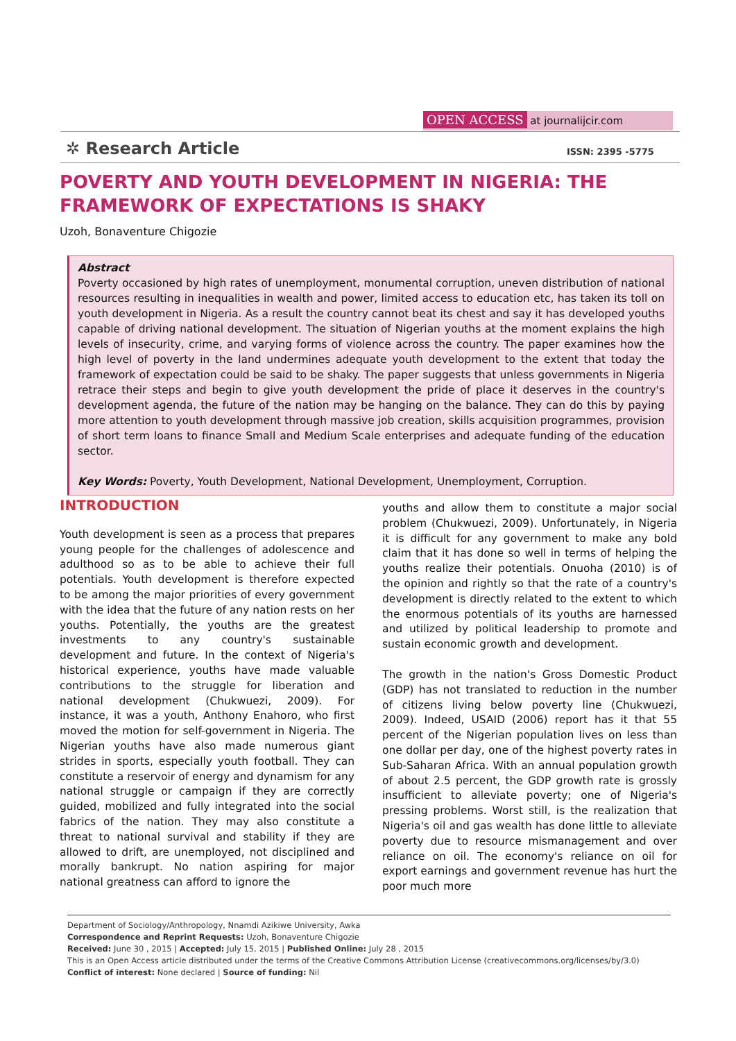OPEN ACCESS at journalijcir.com
✲ Research Article ISSN: 2395 -5775
POVERTY AND YOUTH DEVELOPMENT IN NIGERIA: THE FRAMEWORK OF EXPECTATIONS IS SHAKY
Uzoh, Bonaventure Chigozie
Abstract
Poverty occasioned by high rates of unemployment, monumental corruption, uneven distribution of national resources resulting in inequalities in wealth and power, limited access to education etc, has taken its toll on youth development in Nigeria. As a result the country cannot beat its chest and say it has developed youths capable of driving national development. The situation of Nigerian youths at the moment explains the high levels of insecurity, crime, and varying forms of violence across the country. The paper examines how the high level of poverty in the land undermines adequate youth development to the extent that today the framework of expectation could be said to be shaky. The paper suggests that unless governments in Nigeria retrace their steps and begin to give youth development the pride of place it deserves in the country's development agenda, the future of the nation may be hanging on the balance. They can do this by paying more attention to youth development through massive job creation, skills acquisition programmes, provision of short term loans to finance Small and Medium Scale enterprises and adequate funding of the education sector.
Key Words: Poverty, Youth Development, National Development, Unemployment, Corruption.
INTRODUCTION
Youth development is seen as a process that prepares young people for the challenges of adolescence and adulthood so as to be able to achieve their full potentials. Youth development is therefore expected to be among the major priorities of every government with the idea that the future of any nation rests on her youths. Potentially, the youths are the greatest investments to any country's sustainable development and future. In the context of Nigeria's historical experience, youths have made valuable contributions to the struggle for liberation and national development (Chukwuezi, 2009). For instance, it was a youth, Anthony Enahoro, who first moved the motion for self-government in Nigeria. The Nigerian youths have also made numerous giant strides in sports, especially youth football. They can constitute a reservoir of energy and dynamism for any national struggle or campaign if they are correctly guided, mobilized and fully integrated into the social fabrics of the nation. They may also constitute a threat to national survival and stability if they are allowed to drift, are unemployed, not disciplined and morally bankrupt. No nation aspiring for major national greatness can afford to ignore the
youths and allow them to constitute a major social problem (Chukwuezi, 2009). Unfortunately, in Nigeria it is difficult for any government to make any bold claim that it has done so well in terms of helping the youths realize their potentials. Onuoha (2010) is of the opinion and rightly so that the rate of a country's development is directly related to the extent to which the enormous potentials of its youths are harnessed and utilized by political leadership to promote and sustain economic growth and development.
The growth in the nation's Gross Domestic Product (GDP) has not translated to reduction in the number of citizens living below poverty line (Chukwuezi, 2009). Indeed, USAID (2006) report has it that 55 percent of the Nigerian population lives on less than one dollar per day, one of the highest poverty rates in Sub-Saharan Africa. With an annual population growth of about 2.5 percent, the GDP growth rate is grossly insufficient to alleviate poverty; one of Nigeria's pressing problems. Worst still, is the realization that Nigeria's oil and gas wealth has done little to alleviate poverty due to resource mismanagement and over reliance on oil. The economy's reliance on oil for export earnings and government revenue has hurt the poor much more
Department of Sociology/Anthropology, Nnamdi Azikiwe University, Awka
Correspondence and Reprint Requests: Uzoh, Bonaventure Chigozie
Received: June 30 , 2015 | Accepted: July 15, 2015 | Published Online: July 28 , 2015
This is an Open Access article distributed under the terms of the Creative Commons Attribution License (creativecommons.org/licenses/by/3.0)
Conflict of interest: None declared | Source of funding: Nil